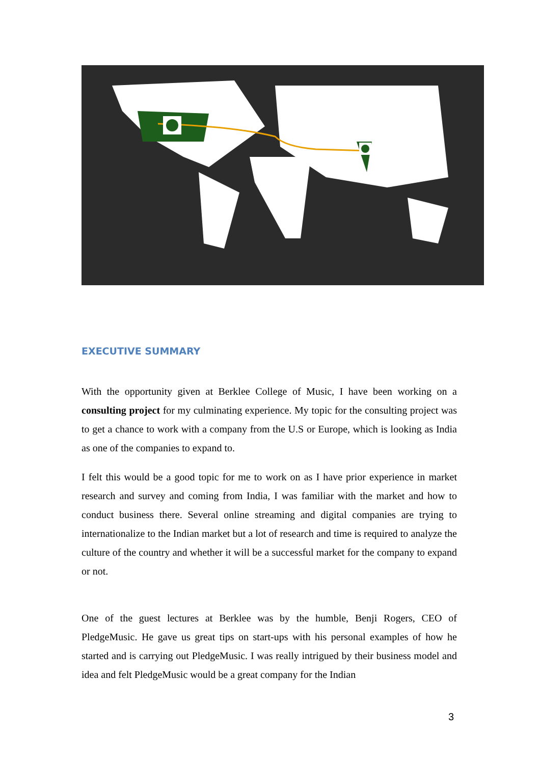EXECUTIVE SUMMARY
With the opportunity given at Berklee College of Music, I have been working on a consulting project for my culminating experience. My topic for the consulting project was to get a chance to work with a company from the U.S or Europe, which is looking as India as one of the companies to expand to.
I felt this would be a good topic for me to work on as I have prior experience in market research and survey and coming from India, I was familiar with the market and how to conduct business there. Several online streaming and digital companies are trying to internationalize to the Indian market but a lot of research and time is required to analyze the culture of the country and whether it will be a successful market for the company to expand or not.
One of the guest lectures at Berklee was by the humble, Benji Rogers, CEO of PledgeMusic. He gave us great tips on start-ups with his personal examples of how he started and is carrying out PledgeMusic. I was really intrigued by their business model and idea and felt PledgeMusic would be a great company for the Indian
3